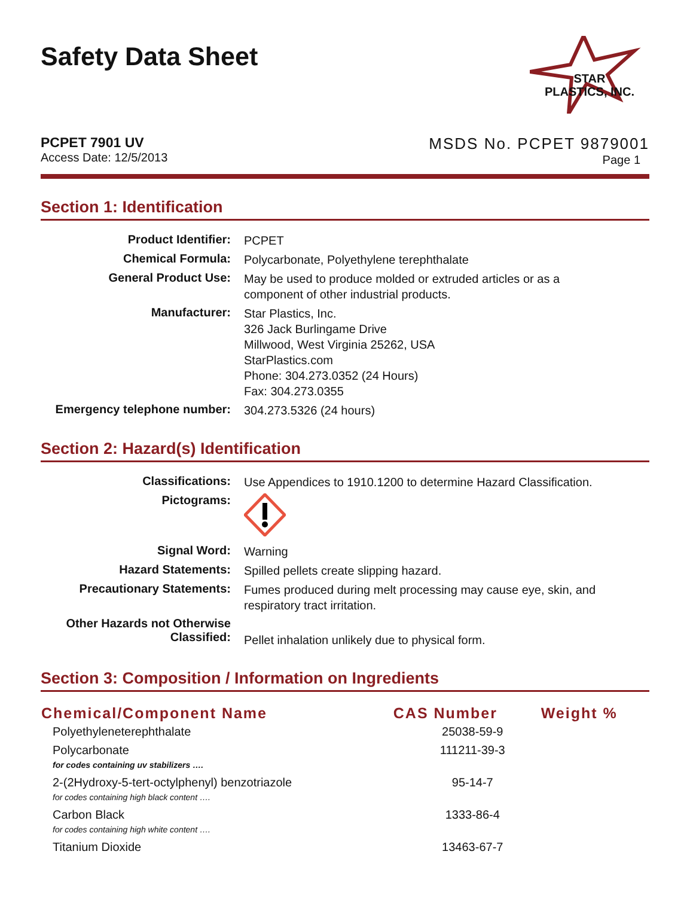Safety Data Sheet
STAR
PLASTICS, INC.
PCPET 7901 UV
Access Date: 12/5/2013
MSDS No. PCPET 9879001
Page 1
Section 1: Identification
| Product Identifier: | PCPET |
| Chemical Formula: | Polycarbonate, Polyethylene terephthalate |
| General Product Use: | May be used to produce molded or extruded articles or as a component of other industrial products. |
| Manufacturer: | Star Plastics, Inc. 326 Jack Burlingame Drive Millwood, West Virginia 25262, USA StarPlastics.com Phone: 304.273.0352 (24 Hours) Fax: 304.273.0355 |
| Emergency telephone number: | 304.273.5326 (24 hours) |
Section 2: Hazard(s) Identification
| Classifications: | Use Appendices to 1910.1200 to determine Hazard Classification. |
| Pictograms: | |
| Signal Word: | Warning |
| Hazard Statements: | Spilled pellets create slipping hazard. |
| Precautionary Statements: | Fumes produced during melt processing may cause eye, skin, and respiratory tract irritation. |
| Other Hazards not Otherwise Classified: | Pellet inhalation unlikely due to physical form. |
Section 3: Composition / Information on Ingredients
| Chemical/Component Name | CAS Number | Weight % |
| --- | --- | --- |
| Polyethyleneterephthalate | 25038-59-9 | |
| Polycarbonate for codes containing uv stabilizers …. | 111211-39-3 | |
| 2-(2Hydroxy-5-tert-octylphenyl) benzotriazole for codes containing high black content …. | 95-14-7 | |
| Carbon Black for codes containing high white content …. | 1333-86-4 | |
| Titanium Dioxide | 13463-67-7 | |